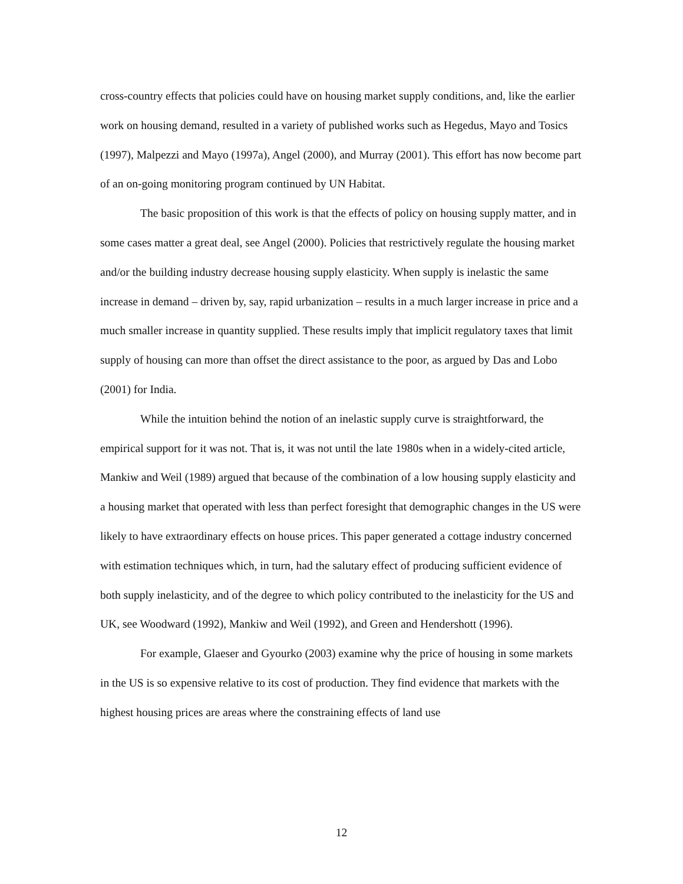cross-country effects that policies could have on housing market supply conditions, and, like the earlier work on housing demand, resulted in a variety of published works such as Hegedus, Mayo and Tosics (1997), Malpezzi and Mayo (1997a), Angel (2000), and Murray (2001). This effort has now become part of an on-going monitoring program continued by UN Habitat.
The basic proposition of this work is that the effects of policy on housing supply matter, and in some cases matter a great deal, see Angel (2000). Policies that restrictively regulate the housing market and/or the building industry decrease housing supply elasticity. When supply is inelastic the same increase in demand – driven by, say, rapid urbanization – results in a much larger increase in price and a much smaller increase in quantity supplied. These results imply that implicit regulatory taxes that limit supply of housing can more than offset the direct assistance to the poor, as argued by Das and Lobo (2001) for India.
While the intuition behind the notion of an inelastic supply curve is straightforward, the empirical support for it was not. That is, it was not until the late 1980s when in a widely-cited article, Mankiw and Weil (1989) argued that because of the combination of a low housing supply elasticity and a housing market that operated with less than perfect foresight that demographic changes in the US were likely to have extraordinary effects on house prices. This paper generated a cottage industry concerned with estimation techniques which, in turn, had the salutary effect of producing sufficient evidence of both supply inelasticity, and of the degree to which policy contributed to the inelasticity for the US and UK, see Woodward (1992), Mankiw and Weil (1992), and Green and Hendershott (1996).
For example, Glaeser and Gyourko (2003) examine why the price of housing in some markets in the US is so expensive relative to its cost of production. They find evidence that markets with the highest housing prices are areas where the constraining effects of land use
12